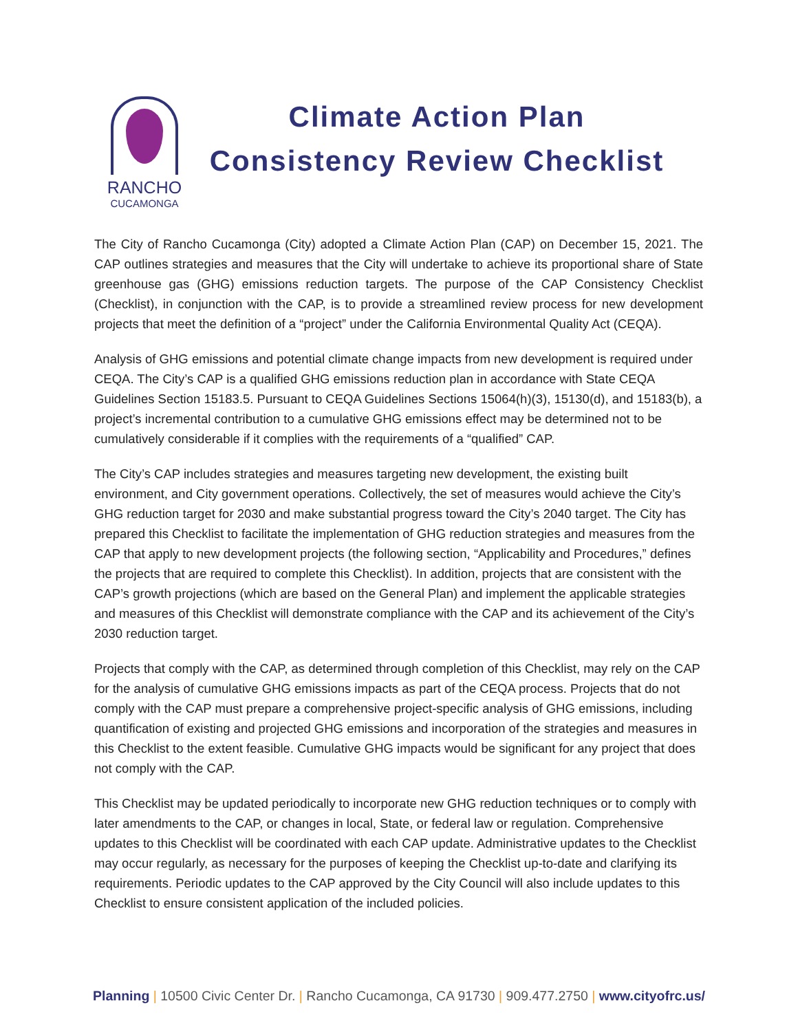RANCHO
CUCAMONGA
Climate Action Plan
Consistency Review Checklist
The City of Rancho Cucamonga (City) adopted a Climate Action Plan (CAP) on December 15, 2021. The CAP outlines strategies and measures that the City will undertake to achieve its proportional share of State greenhouse gas (GHG) emissions reduction targets. The purpose of the CAP Consistency Checklist (Checklist), in conjunction with the CAP, is to provide a streamlined review process for new development projects that meet the definition of a “project” under the California Environmental Quality Act (CEQA).
Analysis of GHG emissions and potential climate change impacts from new development is required under CEQA. The City’s CAP is a qualified GHG emissions reduction plan in accordance with State CEQA Guidelines Section 15183.5. Pursuant to CEQA Guidelines Sections 15064(h)(3), 15130(d), and 15183(b), a project’s incremental contribution to a cumulative GHG emissions effect may be determined not to be cumulatively considerable if it complies with the requirements of a “qualified” CAP.
The City’s CAP includes strategies and measures targeting new development, the existing built environment, and City government operations. Collectively, the set of measures would achieve the City’s GHG reduction target for 2030 and make substantial progress toward the City’s 2040 target. The City has prepared this Checklist to facilitate the implementation of GHG reduction strategies and measures from the CAP that apply to new development projects (the following section, “Applicability and Procedures,” defines the projects that are required to complete this Checklist). In addition, projects that are consistent with the CAP’s growth projections (which are based on the General Plan) and implement the applicable strategies and measures of this Checklist will demonstrate compliance with the CAP and its achievement of the City’s 2030 reduction target.
Projects that comply with the CAP, as determined through completion of this Checklist, may rely on the CAP for the analysis of cumulative GHG emissions impacts as part of the CEQA process. Projects that do not comply with the CAP must prepare a comprehensive project-specific analysis of GHG emissions, including quantification of existing and projected GHG emissions and incorporation of the strategies and measures in this Checklist to the extent feasible. Cumulative GHG impacts would be significant for any project that does not comply with the CAP.
This Checklist may be updated periodically to incorporate new GHG reduction techniques or to comply with later amendments to the CAP, or changes in local, State, or federal law or regulation. Comprehensive updates to this Checklist will be coordinated with each CAP update. Administrative updates to the Checklist may occur regularly, as necessary for the purposes of keeping the Checklist up-to-date and clarifying its requirements. Periodic updates to the CAP approved by the City Council will also include updates to this Checklist to ensure consistent application of the included policies.
Planning | 10500 Civic Center Dr. | Rancho Cucamonga, CA 91730 | 909.477.2750 | www.cityofrc.us/